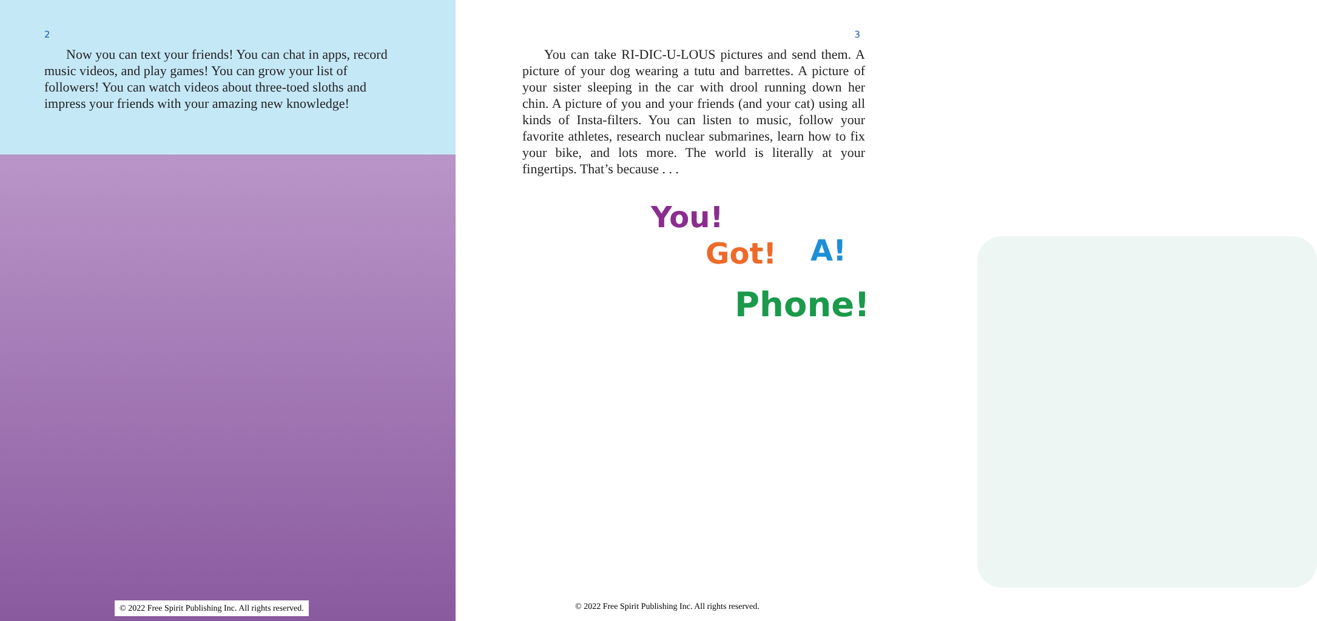2
Now you can text your friends! You can chat in apps, record music videos, and play games! You can grow your list of followers! You can watch videos about three-toed sloths and impress your friends with your amazing new knowledge!
© 2022 Free Spirit Publishing Inc. All rights reserved.
3
You can take RI-DIC-U-LOUS pictures and send them. A picture of your dog wearing a tutu and barrettes. A picture of your sister sleeping in the car with drool running down her chin. A picture of you and your friends (and your cat) using all kinds of Insta-filters. You can listen to music, follow your favorite athletes, research nuclear submarines, learn how to fix your bike, and lots more. The world is literally at your fingertips. That’s because . . .
You!
Got! A!
Phone!
© 2022 Free Spirit Publishing Inc. All rights reserved.